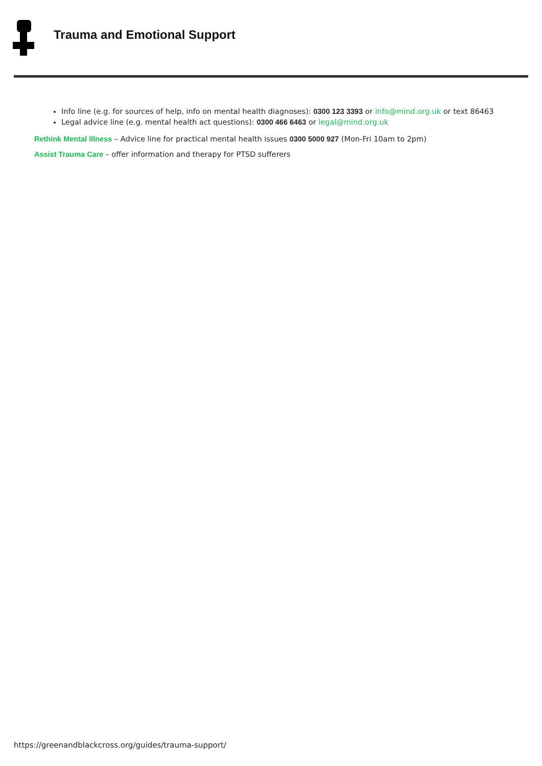Trauma and Emotional Support
Info line (e.g. for sources of help, info on mental health diagnoses): 0300 123 3393 or info@mind.org.uk or text 86463
Legal advice line (e.g. mental health act questions): 0300 466 6463 or legal@mind.org.uk
Rethink Mental Illness – Advice line for practical mental health issues 0300 5000 927 (Mon-Fri 10am to 2pm)
Assist Trauma Care – offer information and therapy for PTSD sufferers
https://greenandblackcross.org/guides/trauma-support/